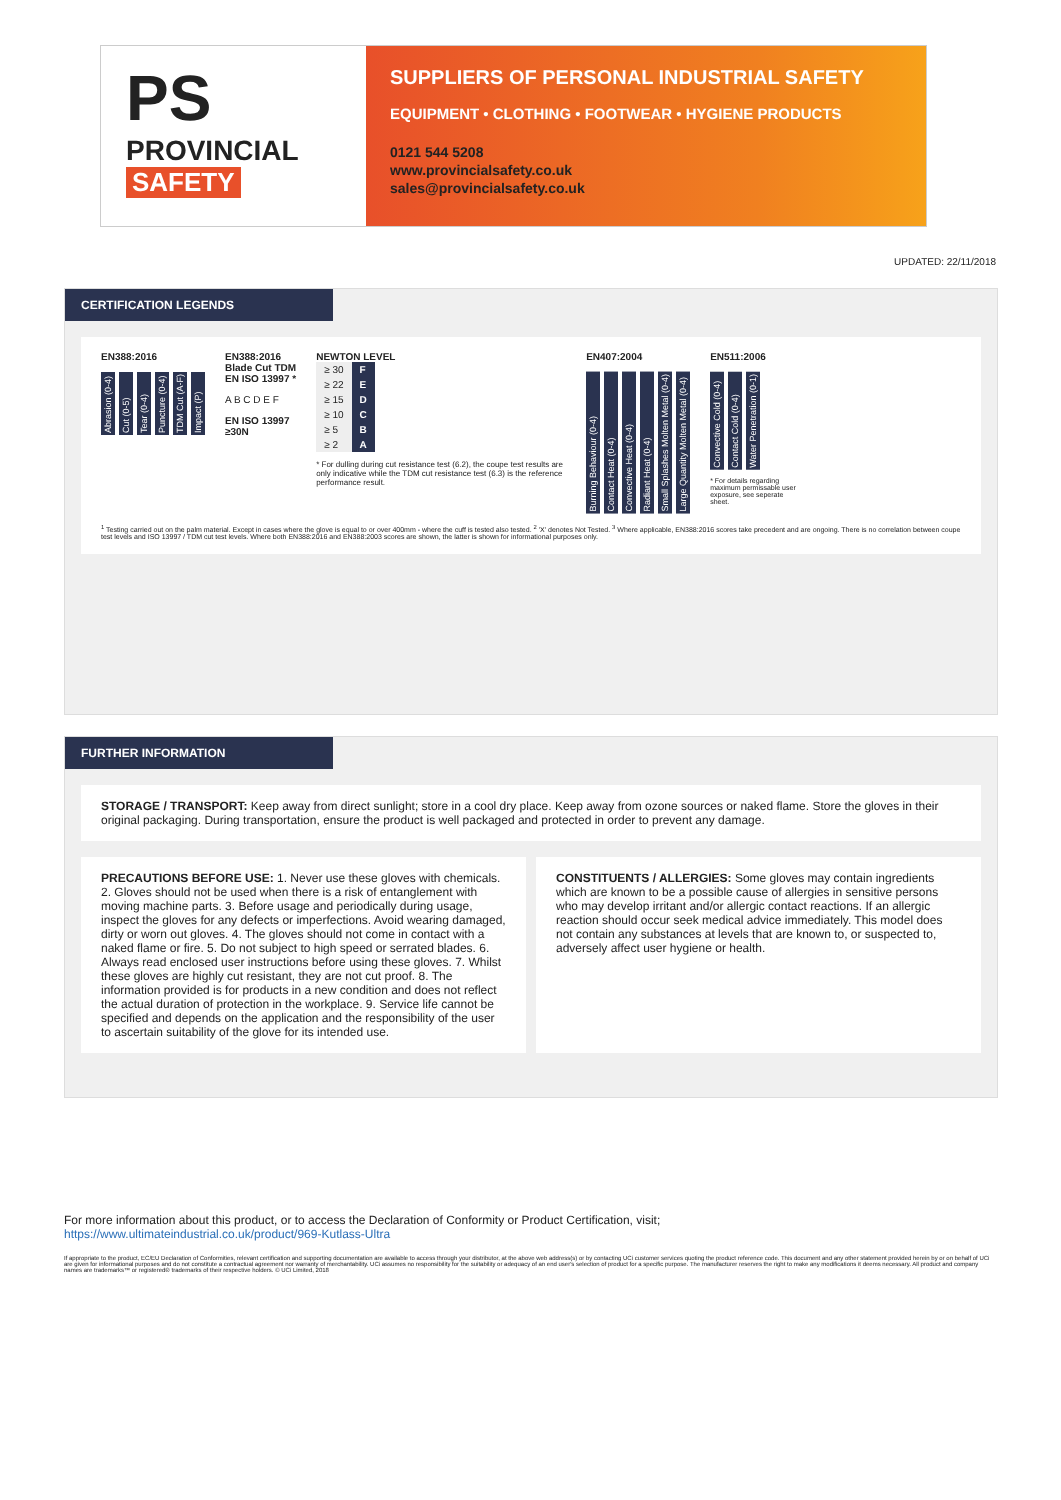PS
PROVINCIAL
SAFETY
SUPPLIERS OF PERSONAL INDUSTRIAL SAFETY
EQUIPMENT • CLOTHING • FOOTWEAR • HYGIENE PRODUCTS
0121 544 5208
www.provincialsafety.co.uk
sales@provincialsafety.co.uk
UPDATED: 22/11/2018
CERTIFICATION LEGENDS
EN388:2016
Abrasion (0-4) Cut (0-5) Tear (0-4) Puncture (0-4) TDM Cut (A-F) Impact (P)
EN388:2016
Blade Cut TDM
EN ISO 13997 *
A B C D E F
EN ISO 13997
≥30N
NEWTON LEVEL
| ≥ 30 | F |
| ≥ 22 | E |
| ≥ 15 | D |
| ≥ 10 | C |
| ≥ 5 | B |
| ≥ 2 | A |
* For dulling during cut resistance test (6.2), the coupe test results are only indicative while the TDM cut resistance test (6.3) is the reference performance result.
EN407:2004
Burning Behaviour (0-4) Contact Heat (0-4) Convective Heat (0-4) Radiant Heat (0-4) Small Splashes Molten Metal (0-4) Large Quantity Molten Metal (0-4)
EN511:2006
Convective Cold (0-4) Contact Cold (0-4) Water Penetration (0-1)
* For details regarding maximum permissable user exposure, see seperate sheet.
<sup>1</sup> Testing carried out on the palm material. Except in cases where the glove is equal to or over 400mm - where the cuff is tested also tested. <sup>2</sup> 'X' denotes Not Tested. <sup>3</sup> Where applicable, EN388:2016 scores take precedent and are ongoing. There is no correlation between coupe test levels and ISO 13997 / TDM cut test levels. Where both EN388:2016 and EN388:2003 scores are shown, the latter is shown for informational purposes only.
FURTHER INFORMATION
STORAGE / TRANSPORT: Keep away from direct sunlight; store in a cool dry place. Keep away from ozone sources or naked flame. Store the gloves in their original packaging. During transportation, ensure the product is well packaged and protected in order to prevent any damage.
PRECAUTIONS BEFORE USE: 1. Never use these gloves with chemicals. 2. Gloves should not be used when there is a risk of entanglement with moving machine parts. 3. Before usage and periodically during usage, inspect the gloves for any defects or imperfections. Avoid wearing damaged, dirty or worn out gloves. 4. The gloves should not come in contact with a naked flame or fire. 5. Do not subject to high speed or serrated blades. 6. Always read enclosed user instructions before using these gloves. 7. Whilst these gloves are highly cut resistant, they are not cut proof. 8. The information provided is for products in a new condition and does not reflect the actual duration of protection in the workplace. 9. Service life cannot be specified and depends on the application and the responsibility of the user to ascertain suitability of the glove for its intended use.
CONSTITUENTS / ALLERGIES: Some gloves may contain ingredients which are known to be a possible cause of allergies in sensitive persons who may develop irritant and/or allergic contact reactions. If an allergic reaction should occur seek medical advice immediately. This model does not contain any substances at levels that are known to, or suspected to, adversely affect user hygiene or health.
For more information about this product, or to access the Declaration of Conformity or Product Certification, visit;
https://www.ultimateindustrial.co.uk/product/969-Kutlass-Ultra
If appropriate to the product, EC/EU Declaration of Conformities, relevant certification and supporting documentation are available to access through your distributor, at the above web address(s) or by contacting UCi customer services quoting the product reference code. This document and any other statement provided herein by or on behalf of UCi are given for informational purposes and do not constitute a contractual agreement nor warranty of merchantability. UCi assumes no responsibility for the suitability or adequacy of an end user's selection of product for a specific purpose. The manufacturer reserves the right to make any modifications it deems necessary. All product and company names are trademarks™ or registered® trademarks of their respective holders. © UCi Limited, 2018